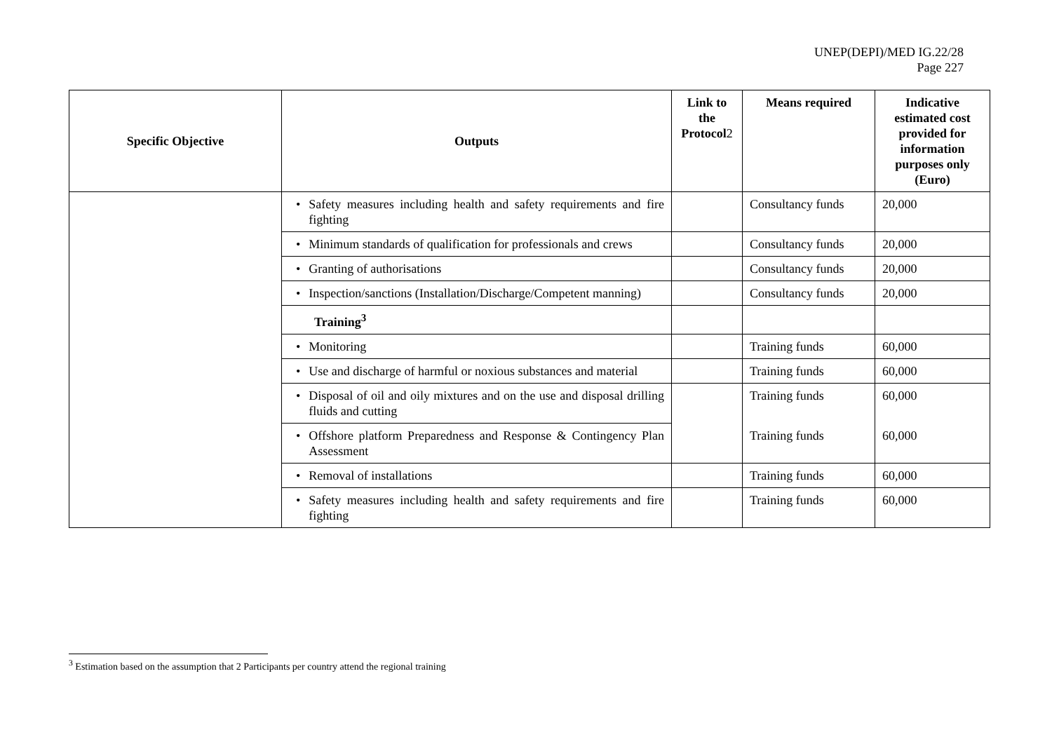UNEP(DEPI)/MED IG.22/28
Page 227
| Specific Objective | Outputs | Link to the Protocol 2 | Means required | Indicative estimated cost provided for information purposes only (Euro) |
| --- | --- | --- | --- | --- |
| | • Safety measures including health and safety requirements and fire fighting | | Consultancy funds | 20,000 |
| | • Minimum standards of qualification for professionals and crews | | Consultancy funds | 20,000 |
| | • Granting of authorisations | | Consultancy funds | 20,000 |
| | • Inspection/sanctions (Installation/Discharge/Competent manning) | | Consultancy funds | 20,000 |
| | Training<sup>3</sup> | | | |
| | • Monitoring | | Training funds | 60,000 |
| | • Use and discharge of harmful or noxious substances and material | | Training funds | 60,000 |
| | • Disposal of oil and oily mixtures and on the use and disposal drilling fluids and cutting | | Training funds | 60,000 |
| | • Offshore platform Preparedness and Response & Contingency Plan Assessment | | Training funds | 60,000 |
| | • Removal of installations | | Training funds | 60,000 |
| | • Safety measures including health and safety requirements and fire fighting | | Training funds | 60,000 |
<sup>3</sup> Estimation based on the assumption that 2 Participants per country attend the regional training